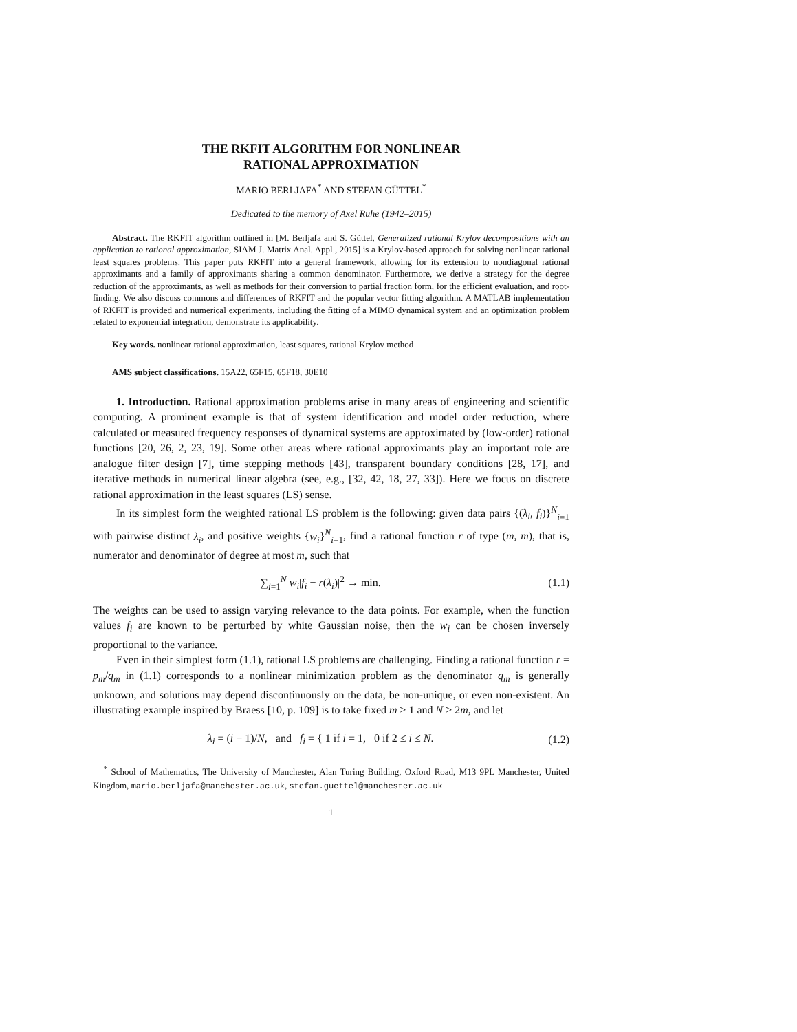THE RKFIT ALGORITHM FOR NONLINEAR
RATIONAL APPROXIMATION
MARIO BERLJAFA<sup>*</sup> AND STEFAN GÜTTEL<sup>*</sup>
Dedicated to the memory of Axel Ruhe (1942–2015)
Abstract. The RKFIT algorithm outlined in [M. Berljafa and S. Güttel, Generalized rational Krylov decompositions with an application to rational approximation, SIAM J. Matrix Anal. Appl., 2015] is a Krylov-based approach for solving nonlinear rational least squares problems. This paper puts RKFIT into a general framework, allowing for its extension to nondiagonal rational approximants and a family of approximants sharing a common denominator. Furthermore, we derive a strategy for the degree reduction of the approximants, as well as methods for their conversion to partial fraction form, for the efficient evaluation, and root-finding. We also discuss commons and differences of RKFIT and the popular vector fitting algorithm. A MATLAB implementation of RKFIT is provided and numerical experiments, including the fitting of a MIMO dynamical system and an optimization problem related to exponential integration, demonstrate its applicability.
Key words. nonlinear rational approximation, least squares, rational Krylov method
AMS subject classifications. 15A22, 65F15, 65F18, 30E10
1. Introduction. Rational approximation problems arise in many areas of engineering and scientific computing. A prominent example is that of system identification and model order reduction, where calculated or measured frequency responses of dynamical systems are approximated by (low-order) rational functions [20, 26, 2, 23, 19]. Some other areas where rational approximants play an important role are analogue filter design [7], time stepping methods [43], transparent boundary conditions [28, 17], and iterative methods in numerical linear algebra (see, e.g., [32, 42, 18, 27, 33]). Here we focus on discrete rational approximation in the least squares (LS) sense.
In its simplest form the weighted rational LS problem is the following: given data pairs {(λ<sub>i</sub>, f<sub>i</sub>)}<sup>N</sup><sub>i=1</sub> with pairwise distinct λ<sub>i</sub>, and positive weights {w<sub>i</sub>}<sup>N</sup><sub>i=1</sub>, find a rational function r of type (m, m), that is, numerator and denominator of degree at most m, such that
∑<sub>i=1</sub><sup>N</sup> w<sub>i</sub>|f<sub>i</sub> − r(λ<sub>i</sub>)|<sup>2</sup> → min. (1.1)
The weights can be used to assign varying relevance to the data points. For example, when the function values f<sub>i</sub> are known to be perturbed by white Gaussian noise, then the w<sub>i</sub> can be chosen inversely proportional to the variance.
Even in their simplest form (1.1), rational LS problems are challenging. Finding a rational function r = p<sub>m</sub>/q<sub>m</sub> in (1.1) corresponds to a nonlinear minimization problem as the denominator q<sub>m</sub> is generally unknown, and solutions may depend discontinuously on the data, be non-unique, or even non-existent. An illustrating example inspired by Braess [10, p. 109] is to take fixed m ≥ 1 and N > 2m, and let
λ<sub>i</sub> = (i − 1)/N, and f<sub>i</sub> = { 1 if i = 1, 0 if 2 ≤ i ≤ N. (1.2)
<sup>*</sup> School of Mathematics, The University of Manchester, Alan Turing Building, Oxford Road, M13 9PL Manchester, United Kingdom, mario.berljafa@manchester.ac.uk, stefan.guettel@manchester.ac.uk
1